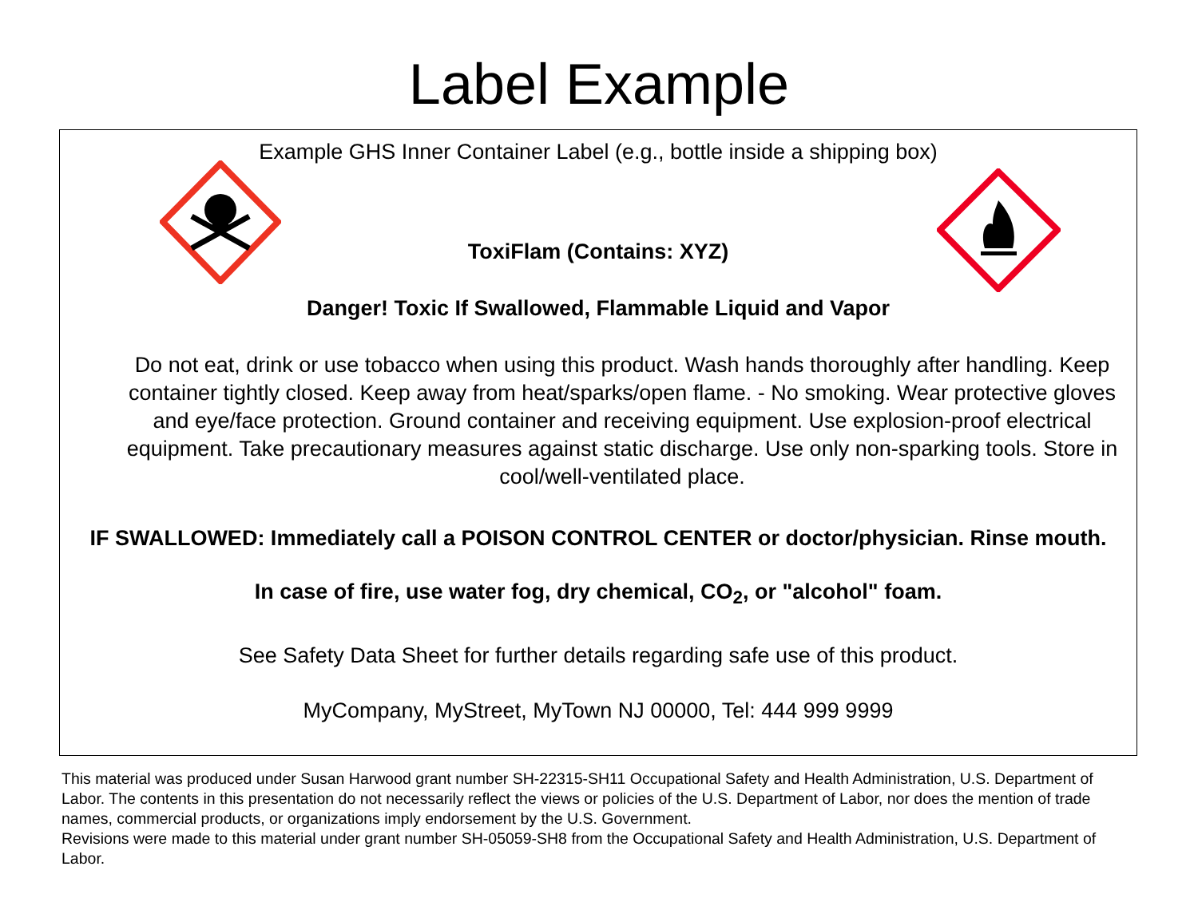Label Example
Example GHS Inner Container Label (e.g., bottle inside a shipping box)
ToxiFlam (Contains: XYZ)
Danger! Toxic If Swallowed, Flammable Liquid and Vapor
Do not eat, drink or use tobacco when using this product. Wash hands thoroughly after handling. Keep container tightly closed. Keep away from heat/sparks/open flame. - No smoking. Wear protective gloves and eye/face protection. Ground container and receiving equipment. Use explosion-proof electrical equipment. Take precautionary measures against static discharge. Use only non-sparking tools. Store in cool/well-ventilated place.
IF SWALLOWED: Immediately call a POISON CONTROL CENTER or doctor/physician. Rinse mouth.
In case of fire, use water fog, dry chemical, CO<sub>2</sub>, or "alcohol" foam.
See Safety Data Sheet for further details regarding safe use of this product.
MyCompany, MyStreet, MyTown NJ 00000, Tel: 444 999 9999
This material was produced under Susan Harwood grant number SH-22315-SH11 Occupational Safety and Health Administration, U.S. Department of Labor. The contents in this presentation do not necessarily reflect the views or policies of the U.S. Department of Labor, nor does the mention of trade names, commercial products, or organizations imply endorsement by the U.S. Government.
Revisions were made to this material under grant number SH-05059-SH8 from the Occupational Safety and Health Administration, U.S. Department of Labor.